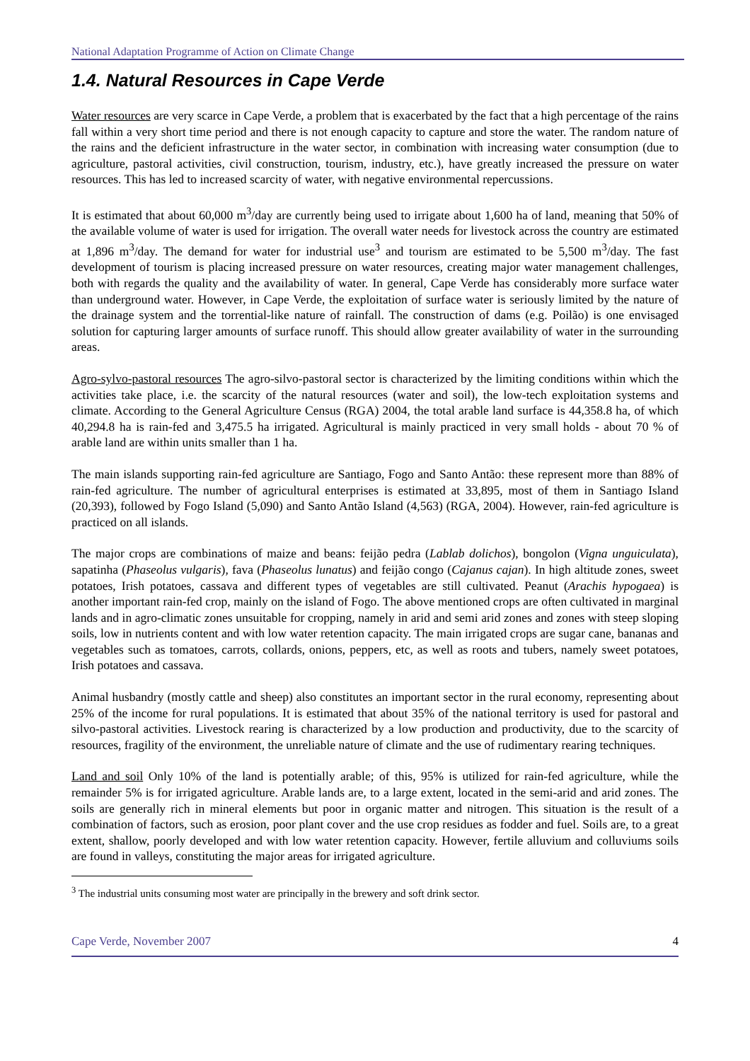National Adaptation Programme of Action on Climate Change
1.4. Natural Resources in Cape Verde
Water resources are very scarce in Cape Verde, a problem that is exacerbated by the fact that a high percentage of the rains fall within a very short time period and there is not enough capacity to capture and store the water. The random nature of the rains and the deficient infrastructure in the water sector, in combination with increasing water consumption (due to agriculture, pastoral activities, civil construction, tourism, industry, etc.), have greatly increased the pressure on water resources. This has led to increased scarcity of water, with negative environmental repercussions.
It is estimated that about 60,000 m<sup>3</sup>/day are currently being used to irrigate about 1,600 ha of land, meaning that 50% of the available volume of water is used for irrigation. The overall water needs for livestock across the country are estimated at 1,896 m<sup>3</sup>/day. The demand for water for industrial use<sup>3</sup> and tourism are estimated to be 5,500 m<sup>3</sup>/day. The fast development of tourism is placing increased pressure on water resources, creating major water management challenges, both with regards the quality and the availability of water. In general, Cape Verde has considerably more surface water than underground water. However, in Cape Verde, the exploitation of surface water is seriously limited by the nature of the drainage system and the torrential-like nature of rainfall. The construction of dams (e.g. Poilão) is one envisaged solution for capturing larger amounts of surface runoff. This should allow greater availability of water in the surrounding areas.
Agro-sylvo-pastoral resources The agro-silvo-pastoral sector is characterized by the limiting conditions within which the activities take place, i.e. the scarcity of the natural resources (water and soil), the low-tech exploitation systems and climate. According to the General Agriculture Census (RGA) 2004, the total arable land surface is 44,358.8 ha, of which 40,294.8 ha is rain-fed and 3,475.5 ha irrigated. Agricultural is mainly practiced in very small holds - about 70 % of arable land are within units smaller than 1 ha.
The main islands supporting rain-fed agriculture are Santiago, Fogo and Santo Antão: these represent more than 88% of rain-fed agriculture. The number of agricultural enterprises is estimated at 33,895, most of them in Santiago Island (20,393), followed by Fogo Island (5,090) and Santo Antão Island (4,563) (RGA, 2004). However, rain-fed agriculture is practiced on all islands.
The major crops are combinations of maize and beans: feijão pedra (Lablab dolichos), bongolon (Vigna unguiculata), sapatinha (Phaseolus vulgaris), fava (Phaseolus lunatus) and feijão congo (Cajanus cajan). In high altitude zones, sweet potatoes, Irish potatoes, cassava and different types of vegetables are still cultivated. Peanut (Arachis hypogaea) is another important rain-fed crop, mainly on the island of Fogo. The above mentioned crops are often cultivated in marginal lands and in agro-climatic zones unsuitable for cropping, namely in arid and semi arid zones and zones with steep sloping soils, low in nutrients content and with low water retention capacity. The main irrigated crops are sugar cane, bananas and vegetables such as tomatoes, carrots, collards, onions, peppers, etc, as well as roots and tubers, namely sweet potatoes, Irish potatoes and cassava.
Animal husbandry (mostly cattle and sheep) also constitutes an important sector in the rural economy, representing about 25% of the income for rural populations. It is estimated that about 35% of the national territory is used for pastoral and silvo-pastoral activities. Livestock rearing is characterized by a low production and productivity, due to the scarcity of resources, fragility of the environment, the unreliable nature of climate and the use of rudimentary rearing techniques.
Land and soil Only 10% of the land is potentially arable; of this, 95% is utilized for rain-fed agriculture, while the remainder 5% is for irrigated agriculture. Arable lands are, to a large extent, located in the semi-arid and arid zones. The soils are generally rich in mineral elements but poor in organic matter and nitrogen. This situation is the result of a combination of factors, such as erosion, poor plant cover and the use crop residues as fodder and fuel. Soils are, to a great extent, shallow, poorly developed and with low water retention capacity. However, fertile alluvium and colluviums soils are found in valleys, constituting the major areas for irrigated agriculture.
<sup>3</sup> The industrial units consuming most water are principally in the brewery and soft drink sector.
Cape Verde, November 2007 4